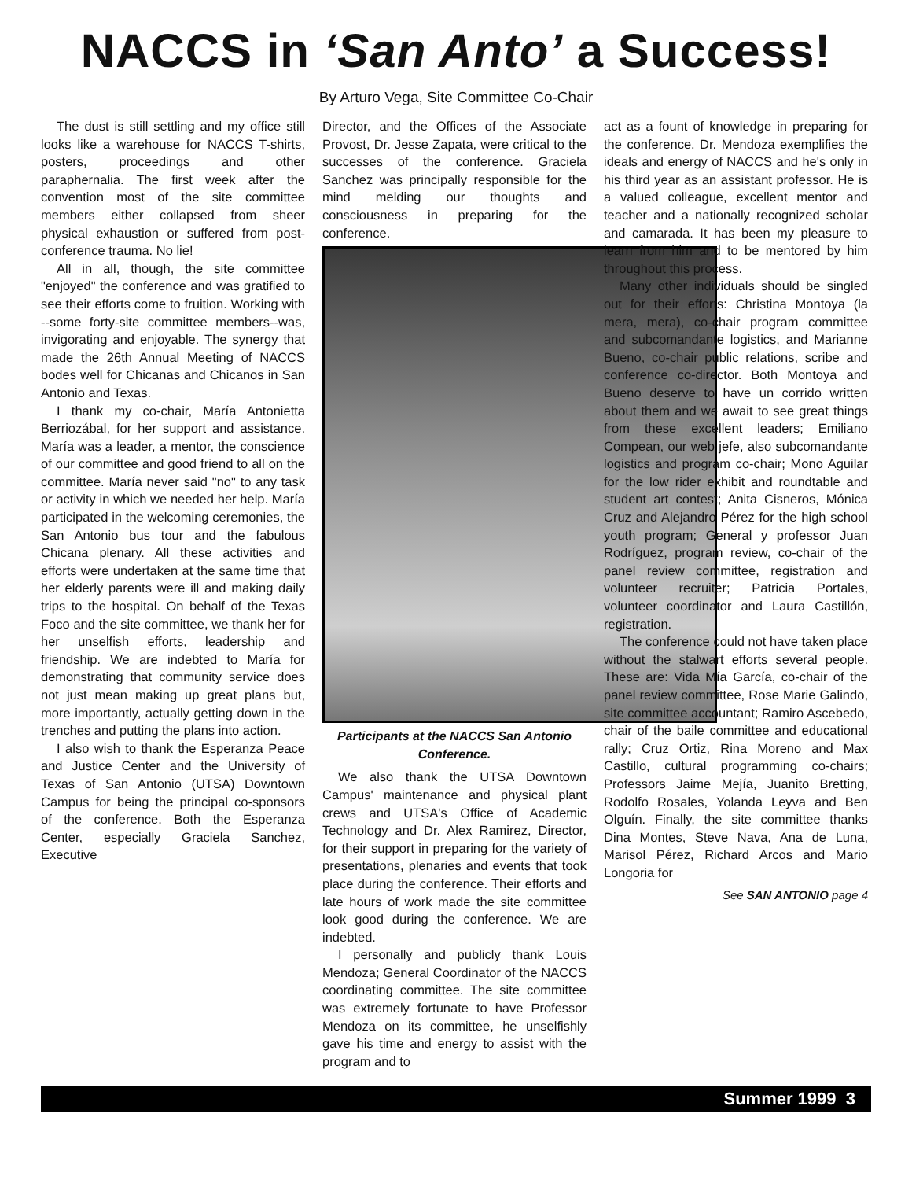NACCS in ‘San Anto’ a Success!
By Arturo Vega, Site Committee Co-Chair
The dust is still settling and my office still looks like a warehouse for NACCS T-shirts, posters, proceedings and other paraphernalia. The first week after the convention most of the site committee members either collapsed from sheer physical exhaustion or suffered from post-conference trauma. No lie!
All in all, though, the site committee "enjoyed" the conference and was gratified to see their efforts come to fruition. Working with --some forty-site committee members--was, invigorating and enjoyable. The synergy that made the 26th Annual Meeting of NACCS bodes well for Chicanas and Chicanos in San Antonio and Texas.
I thank my co-chair, María Antonietta Berriozábal, for her support and assistance. María was a leader, a mentor, the conscience of our committee and good friend to all on the committee. María never said "no" to any task or activity in which we needed her help. María participated in the welcoming ceremonies, the San Antonio bus tour and the fabulous Chicana plenary. All these activities and efforts were undertaken at the same time that her elderly parents were ill and making daily trips to the hospital. On behalf of the Texas Foco and the site committee, we thank her for her unselfish efforts, leadership and friendship. We are indebted to María for demonstrating that community service does not just mean making up great plans but, more importantly, actually getting down in the trenches and putting the plans into action.
I also wish to thank the Esperanza Peace and Justice Center and the University of Texas of San Antonio (UTSA) Downtown Campus for being the principal co-sponsors of the conference. Both the Esperanza Center, especially Graciela Sanchez, Executive
Director, and the Offices of the Associate Provost, Dr. Jesse Zapata, were critical to the successes of the conference. Graciela Sanchez was principally responsible for the mind melding our thoughts and consciousness in preparing for the conference.
Participants at the NACCS San Antonio Conference.
We also thank the UTSA Downtown Campus' maintenance and physical plant crews and UTSA's Office of Academic Technology and Dr. Alex Ramirez, Director, for their support in preparing for the variety of presentations, plenaries and events that took place during the conference. Their efforts and late hours of work made the site committee look good during the conference. We are indebted.
I personally and publicly thank Louis Mendoza; General Coordinator of the NACCS coordinating committee. The site committee was extremely fortunate to have Professor Mendoza on its committee, he unselfishly gave his time and energy to assist with the program and to
act as a fount of knowledge in preparing for the conference. Dr. Mendoza exemplifies the ideals and energy of NACCS and he's only in his third year as an assistant professor. He is a valued colleague, excellent mentor and teacher and a nationally recognized scholar and camarada. It has been my pleasure to learn from him and to be mentored by him throughout this process.
Many other individuals should be singled out for their efforts: Christina Montoya (la mera, mera), co-chair program committee and subcomandante logistics, and Marianne Bueno, co-chair public relations, scribe and conference co-director. Both Montoya and Bueno deserve to have un corrido written about them and we await to see great things from these excellent leaders; Emiliano Compean, our web jefe, also subcomandante logistics and program co-chair; Mono Aguilar for the low rider exhibit and roundtable and student art contest; Anita Cisneros, Mónica Cruz and Alejandro Pérez for the high school youth program; General y professor Juan Rodríguez, program review, co-chair of the panel review committee, registration and volunteer recruiter; Patricia Portales, volunteer coordinator and Laura Castillón, registration.
The conference could not have taken place without the stalwart efforts several people. These are: Vida Mía García, co-chair of the panel review committee, Rose Marie Galindo, site committee accountant; Ramiro Ascebedo, chair of the baile committee and educational rally; Cruz Ortiz, Rina Moreno and Max Castillo, cultural programming co-chairs; Professors Jaime Mejía, Juanito Bretting, Rodolfo Rosales, Yolanda Leyva and Ben Olguín. Finally, the site committee thanks Dina Montes, Steve Nava, Ana de Luna, Marisol Pérez, Richard Arcos and Mario Longoria for
See SAN ANTONIO page 4
Summer 1999 3